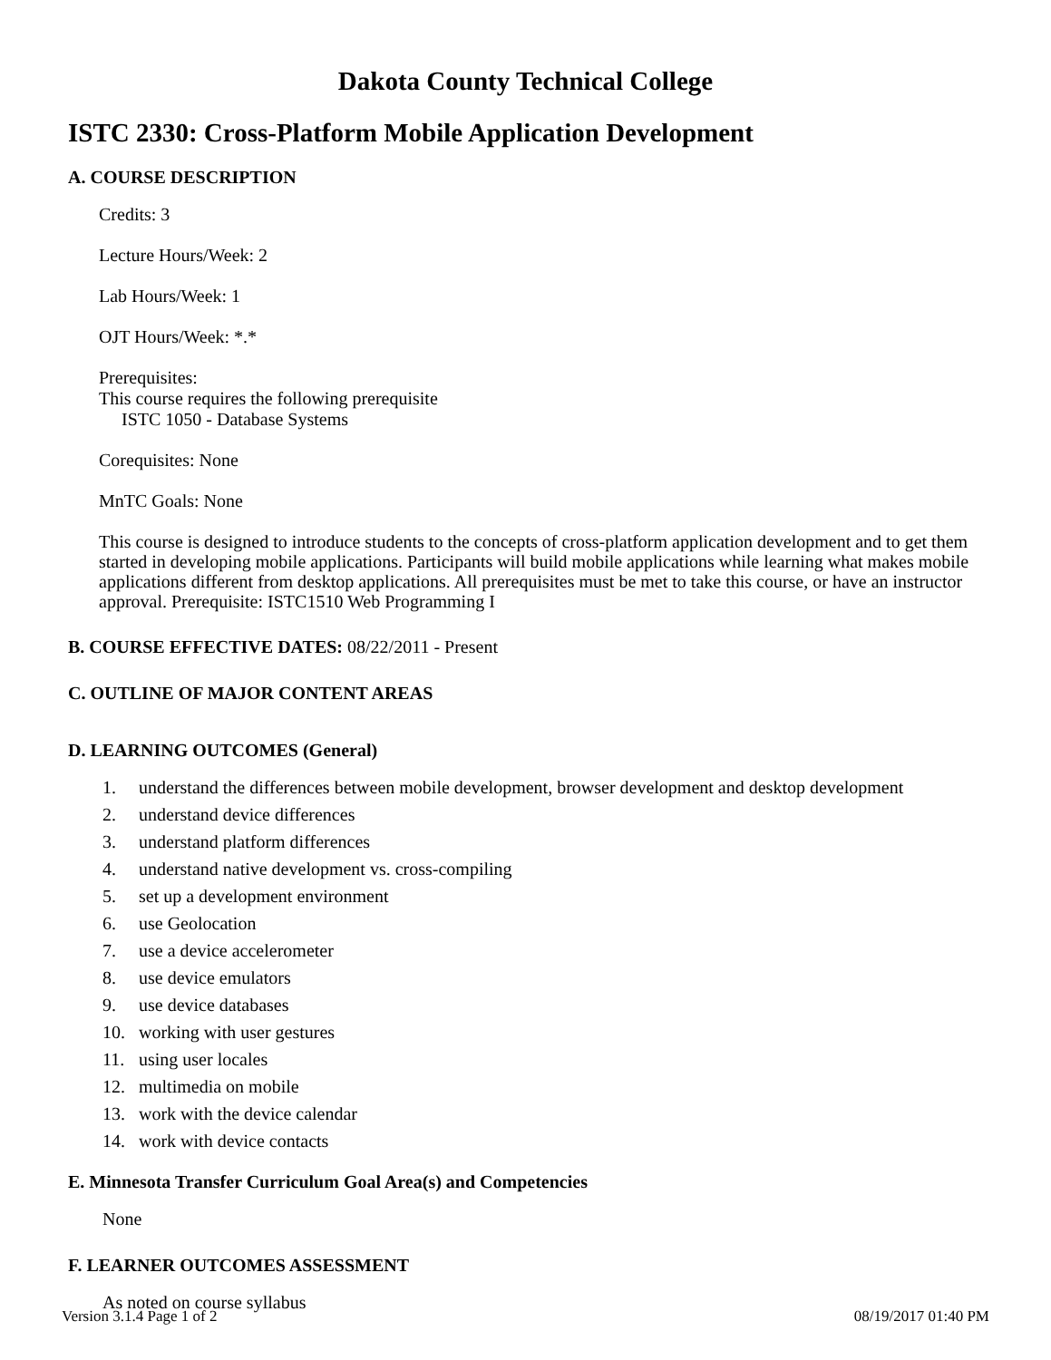Dakota County Technical College
ISTC 2330: Cross-Platform Mobile Application Development
A. COURSE DESCRIPTION
Credits: 3
Lecture Hours/Week: 2
Lab Hours/Week: 1
OJT Hours/Week: *.*
Prerequisites:
This course requires the following prerequisite
ISTC 1050 - Database Systems
Corequisites: None
MnTC Goals: None
This course is designed to introduce students to the concepts of cross-platform application development and to get them started in developing mobile applications. Participants will build mobile applications while learning what makes mobile applications different from desktop applications. All prerequisites must be met to take this course, or have an instructor approval. Prerequisite: ISTC1510 Web Programming I
B. COURSE EFFECTIVE DATES: 08/22/2011 - Present
C. OUTLINE OF MAJOR CONTENT AREAS
D. LEARNING OUTCOMES (General)
1. understand the differences between mobile development, browser development and desktop development
2. understand device differences
3. understand platform differences
4. understand native development vs. cross-compiling
5. set up a development environment
6. use Geolocation
7. use a device accelerometer
8. use device emulators
9. use device databases
10. working with user gestures
11. using user locales
12. multimedia on mobile
13. work with the device calendar
14. work with device contacts
E. Minnesota Transfer Curriculum Goal Area(s) and Competencies
None
F. LEARNER OUTCOMES ASSESSMENT
As noted on course syllabus
Version 3.1.4 Page 1 of 2 08/19/2017 01:40 PM